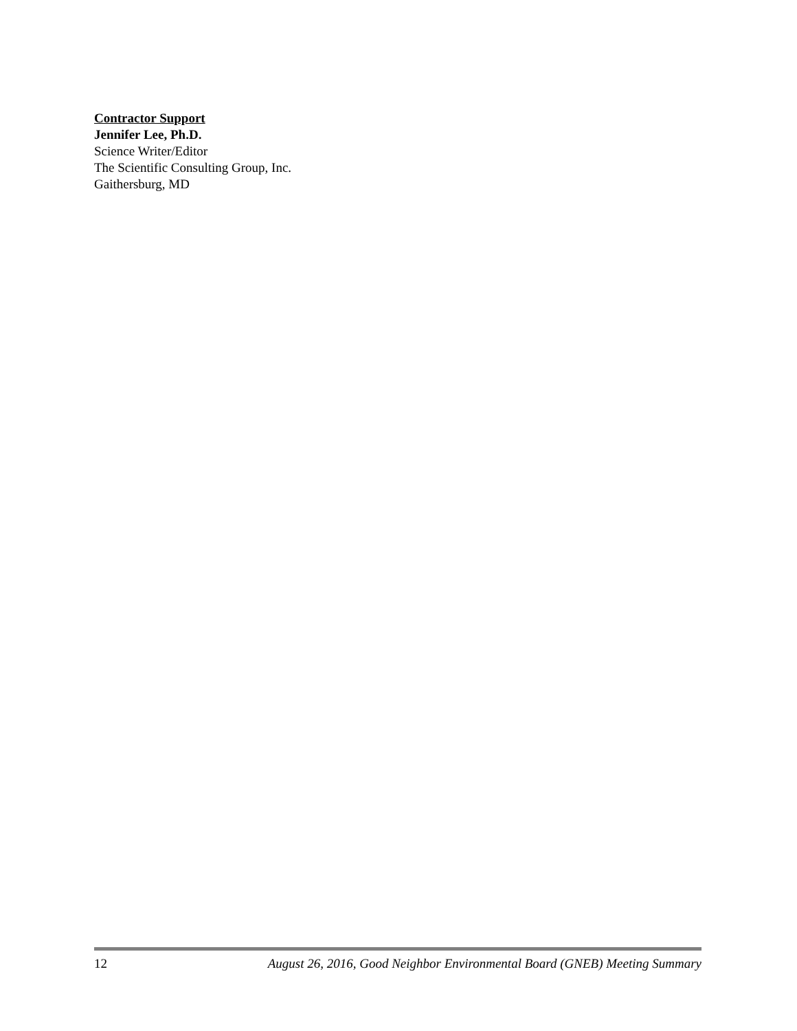Contractor Support
Jennifer Lee, Ph.D.
Science Writer/Editor
The Scientific Consulting Group, Inc.
Gaithersburg, MD
12 August 26, 2016, Good Neighbor Environmental Board (GNEB) Meeting Summary